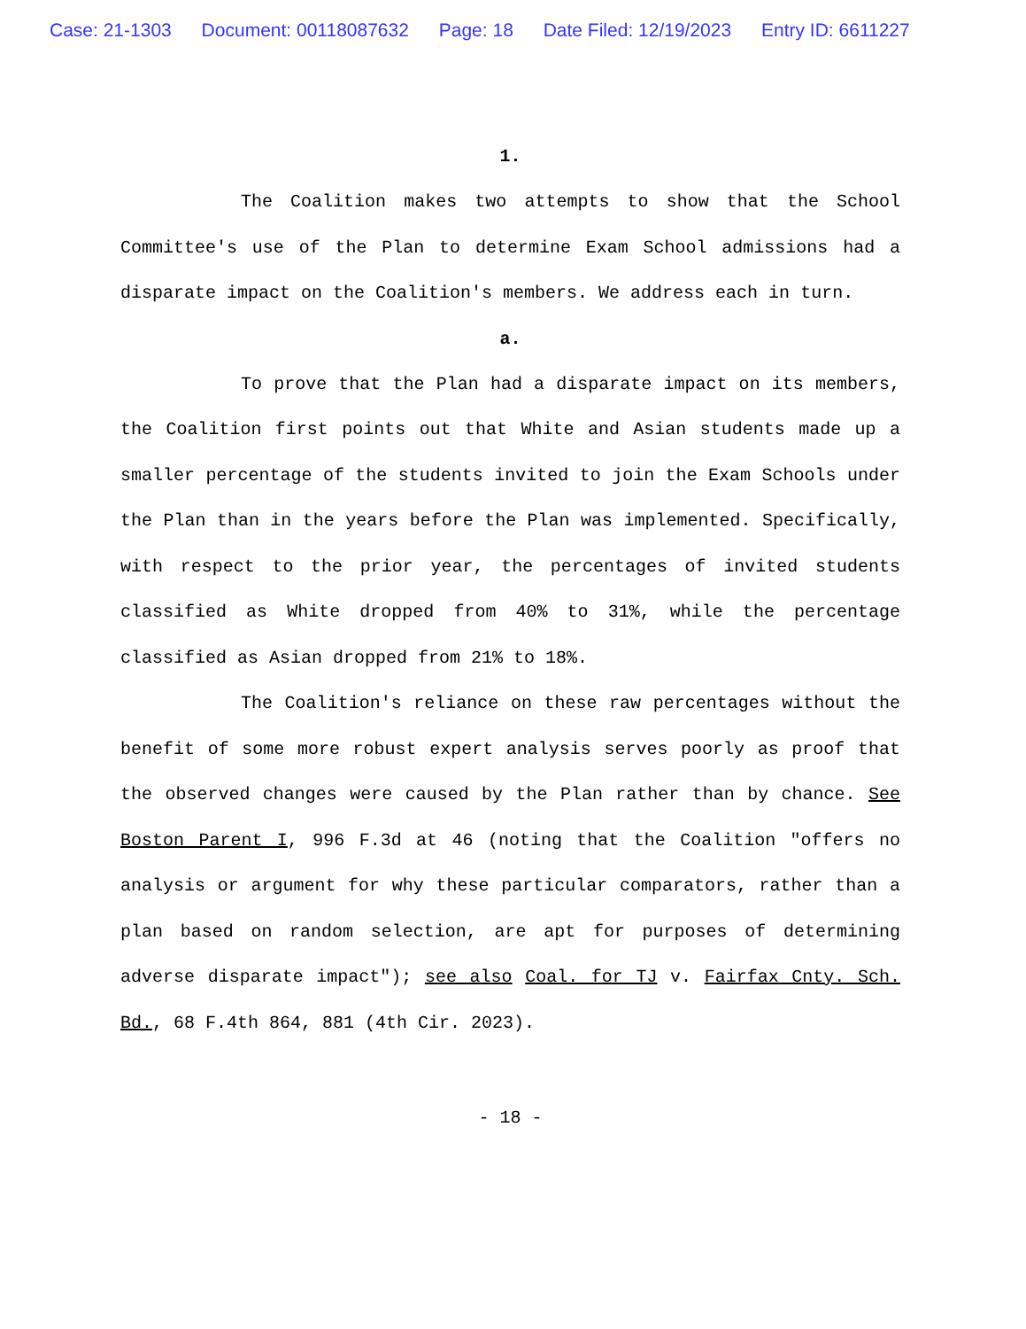Case: 21-1303 Document: 00118087632 Page: 18 Date Filed: 12/19/2023 Entry ID: 6611227
1.
The Coalition makes two attempts to show that the School Committee's use of the Plan to determine Exam School admissions had a disparate impact on the Coalition's members. We address each in turn.
a.
To prove that the Plan had a disparate impact on its members, the Coalition first points out that White and Asian students made up a smaller percentage of the students invited to join the Exam Schools under the Plan than in the years before the Plan was implemented. Specifically, with respect to the prior year, the percentages of invited students classified as White dropped from 40% to 31%, while the percentage classified as Asian dropped from 21% to 18%.
The Coalition's reliance on these raw percentages without the benefit of some more robust expert analysis serves poorly as proof that the observed changes were caused by the Plan rather than by chance. See Boston Parent I, 996 F.3d at 46 (noting that the Coalition "offers no analysis or argument for why these particular comparators, rather than a plan based on random selection, are apt for purposes of determining adverse disparate impact"); see also Coal. for TJ v. Fairfax Cnty. Sch. Bd., 68 F.4th 864, 881 (4th Cir. 2023).
- 18 -